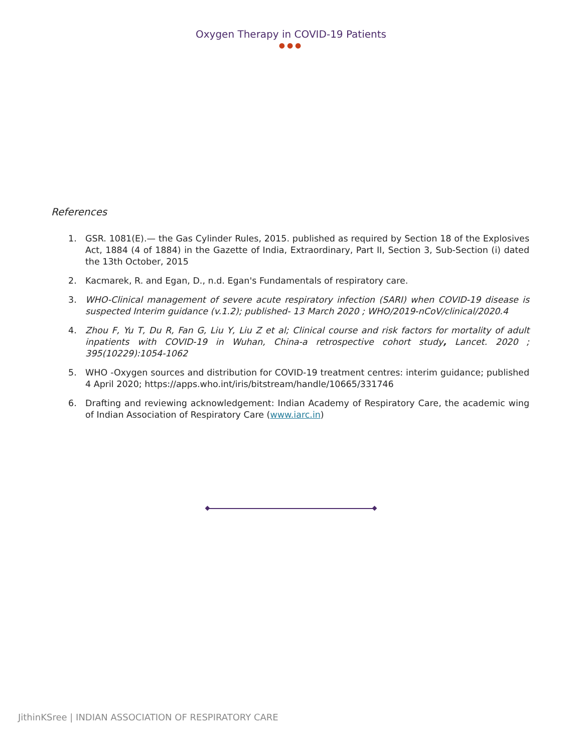Oxygen Therapy in COVID-19 Patients
●●●
References
1. GSR. 1081(E).— the Gas Cylinder Rules, 2015. published as required by Section 18 of the Explosives Act, 1884 (4 of 1884) in the Gazette of India, Extraordinary, Part II, Section 3, Sub-Section (i) dated the 13th October, 2015
2. Kacmarek, R. and Egan, D., n.d. Egan's Fundamentals of respiratory care.
3. WHO-Clinical management of severe acute respiratory infection (SARI) when COVID-19 disease is suspected Interim guidance (v.1.2); published- 13 March 2020 ; WHO/2019-nCoV/clinical/2020.4
4. Zhou F, Yu T, Du R, Fan G, Liu Y, Liu Z et al; Clinical course and risk factors for mortality of adult inpatients with COVID-19 in Wuhan, China-a retrospective cohort study, Lancet. 2020 ; 395(10229):1054-1062
5. WHO -Oxygen sources and distribution for COVID-19 treatment centres: interim guidance; published 4 April 2020; https://apps.who.int/iris/bitstream/handle/10665/331746
6. Drafting and reviewing acknowledgement: Indian Academy of Respiratory Care, the academic wing of Indian Association of Respiratory Care (www.iarc.in)
JithinKSree | INDIAN ASSOCIATION OF RESPIRATORY CARE